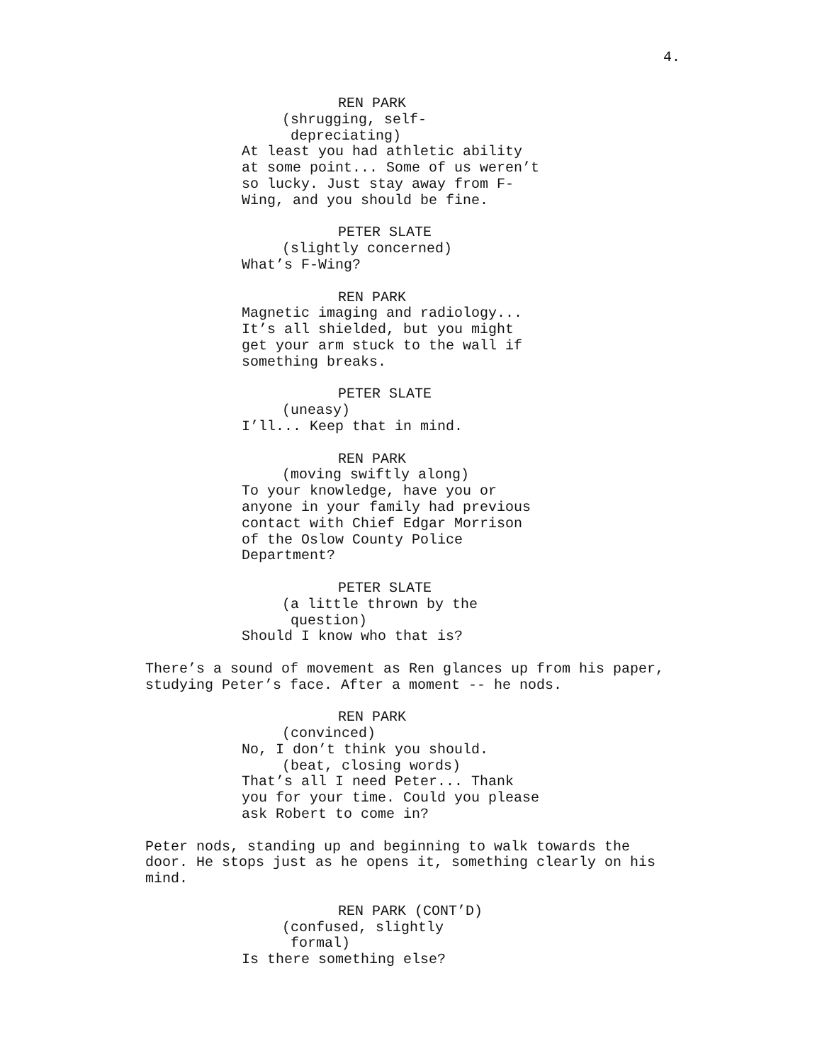4.
REN PARK
(shrugging, self-
depreciating)
At least you had athletic ability at some point... Some of us weren’t so lucky. Just stay away from F- Wing, and you should be fine.
PETER SLATE
(slightly concerned)
What’s F-Wing?
REN PARK
Magnetic imaging and radiology... It’s all shielded, but you might get your arm stuck to the wall if something breaks.
PETER SLATE
(uneasy)
I’ll... Keep that in mind.
REN PARK
(moving swiftly along)
To your knowledge, have you or anyone in your family had previous contact with Chief Edgar Morrison of the Oslow County Police Department?
PETER SLATE
(a little thrown by the
question)
Should I know who that is?
There’s a sound of movement as Ren glances up from his paper, studying Peter’s face. After a moment -- he nods.
REN PARK
(convinced)
No, I don’t think you should.
(beat, closing words)
That’s all I need Peter... Thank you for your time. Could you please ask Robert to come in?
Peter nods, standing up and beginning to walk towards the door. He stops just as he opens it, something clearly on his mind.
REN PARK (CONT’D)
(confused, slightly
formal)
Is there something else?